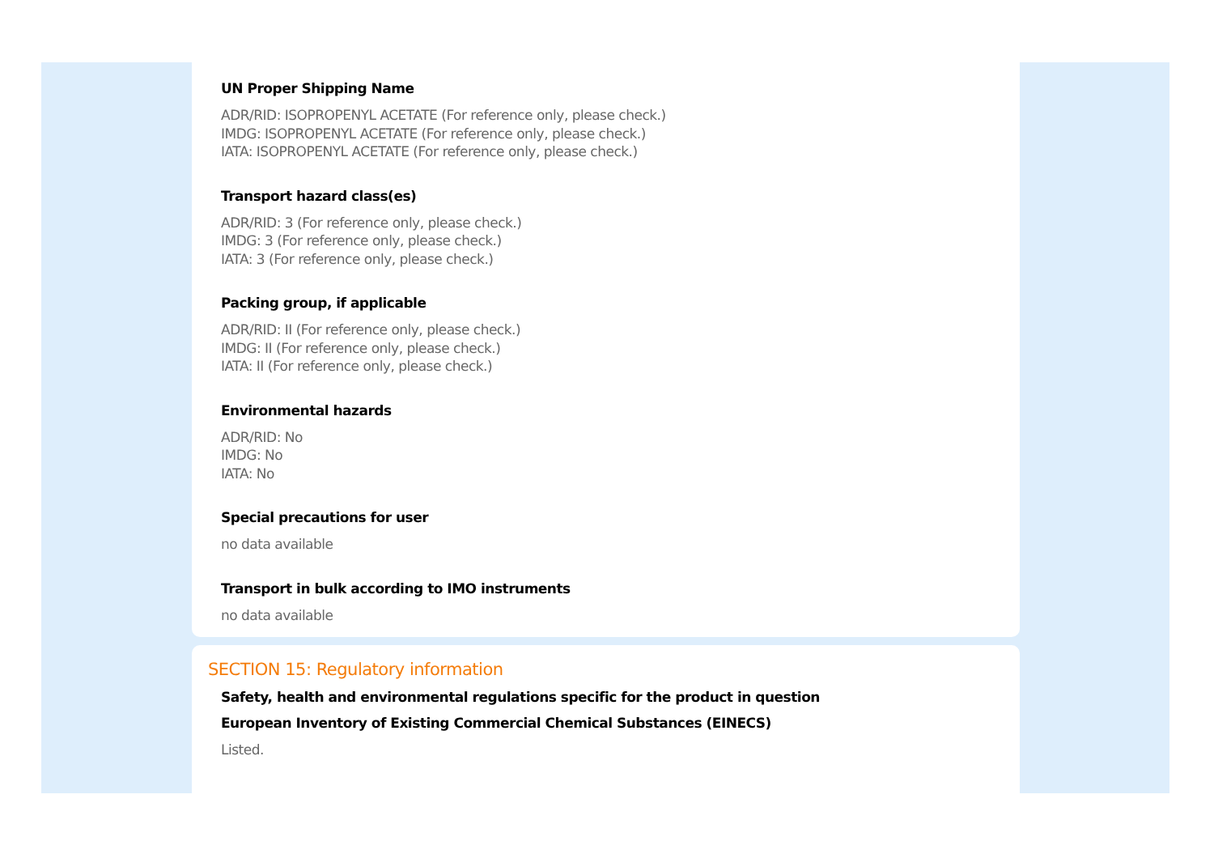UN Proper Shipping Name
ADR/RID: ISOPROPENYL ACETATE (For reference only, please check.)
IMDG: ISOPROPENYL ACETATE (For reference only, please check.)
IATA: ISOPROPENYL ACETATE (For reference only, please check.)
Transport hazard class(es)
ADR/RID: 3 (For reference only, please check.)
IMDG: 3 (For reference only, please check.)
IATA: 3 (For reference only, please check.)
Packing group, if applicable
ADR/RID: II (For reference only, please check.)
IMDG: II (For reference only, please check.)
IATA: II (For reference only, please check.)
Environmental hazards
ADR/RID: No
IMDG: No
IATA: No
Special precautions for user
no data available
Transport in bulk according to IMO instruments
no data available
SECTION 15: Regulatory information
Safety, health and environmental regulations specific for the product in question
European Inventory of Existing Commercial Chemical Substances (EINECS)
Listed.